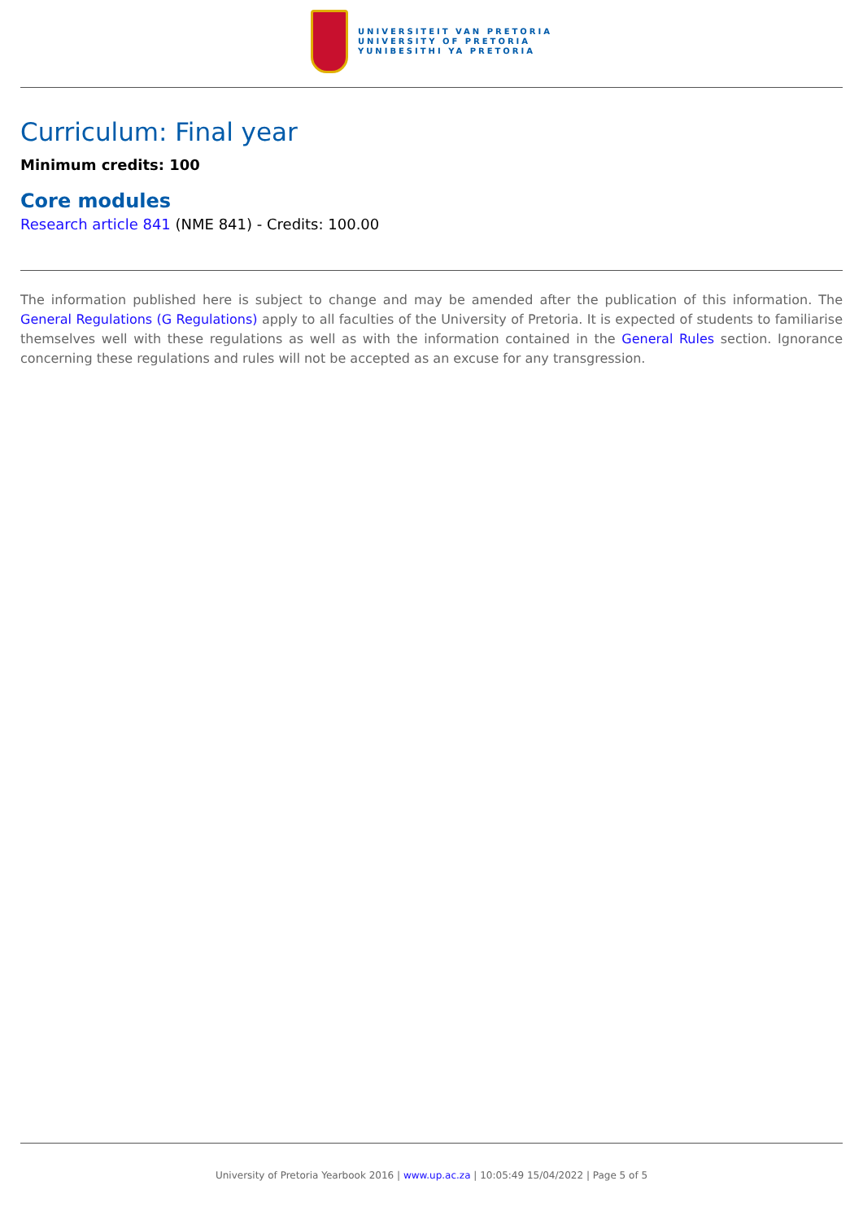UNIVERSITEIT VAN PRETORIA
UNIVERSITY OF PRETORIA
YUNIBESITHI YA PRETORIA
Curriculum: Final year
Minimum credits: 100
Core modules
Research article 841 (NME 841) - Credits: 100.00
The information published here is subject to change and may be amended after the publication of this information. The General Regulations (G Regulations) apply to all faculties of the University of Pretoria. It is expected of students to familiarise themselves well with these regulations as well as with the information contained in the General Rules section. Ignorance concerning these regulations and rules will not be accepted as an excuse for any transgression.
University of Pretoria Yearbook 2016 | www.up.ac.za | 10:05:49 15/04/2022 | Page 5 of 5